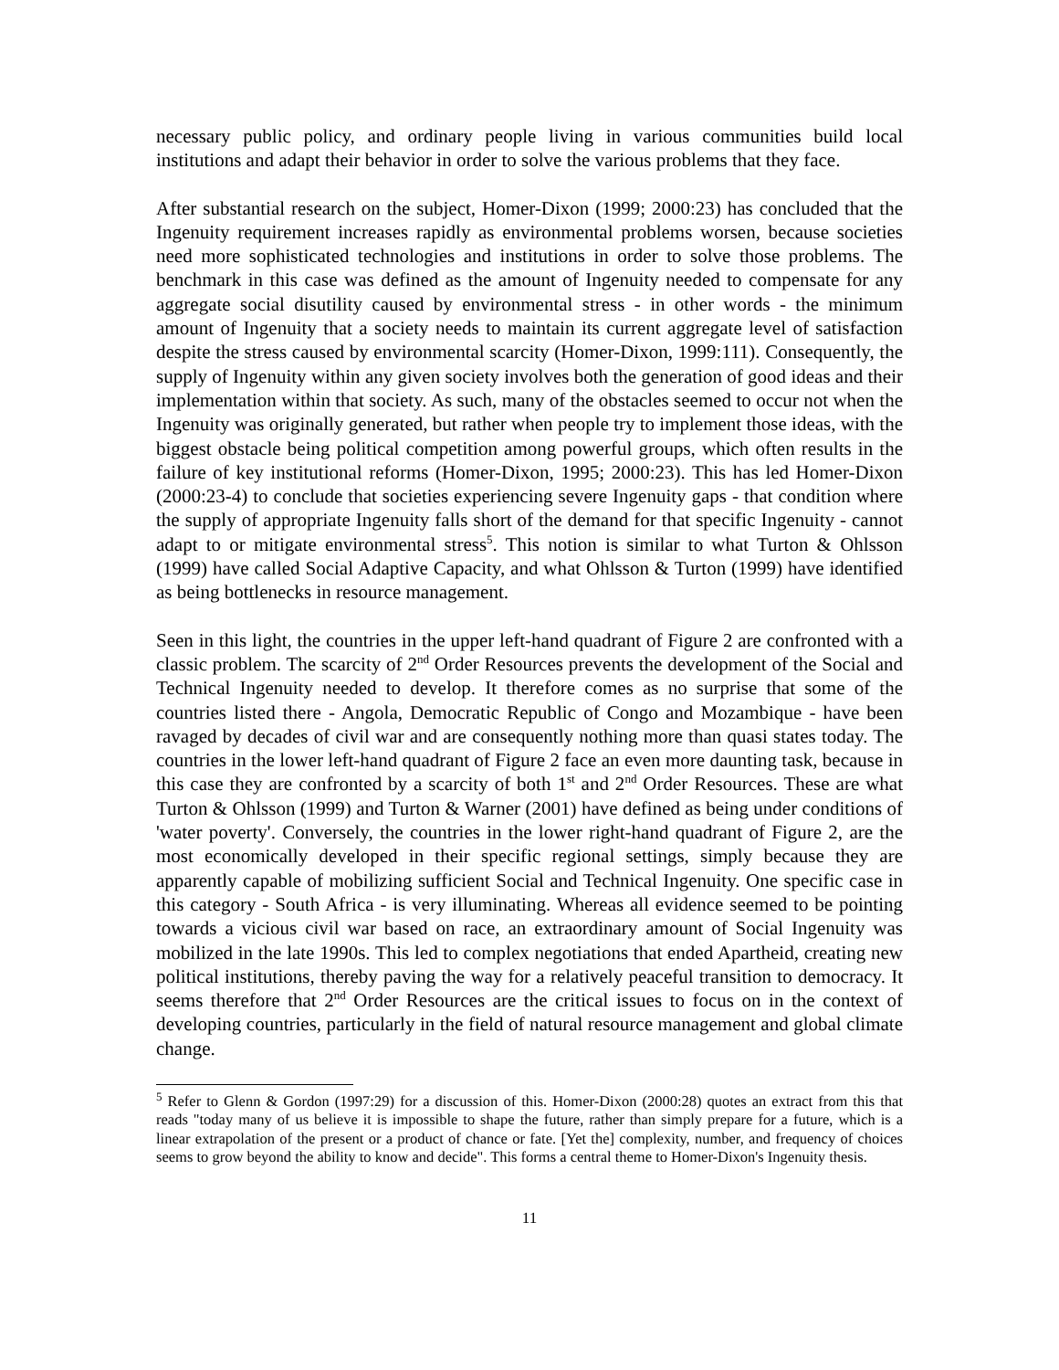necessary public policy, and ordinary people living in various communities build local institutions and adapt their behavior in order to solve the various problems that they face.
After substantial research on the subject, Homer-Dixon (1999; 2000:23) has concluded that the Ingenuity requirement increases rapidly as environmental problems worsen, because societies need more sophisticated technologies and institutions in order to solve those problems. The benchmark in this case was defined as the amount of Ingenuity needed to compensate for any aggregate social disutility caused by environmental stress - in other words - the minimum amount of Ingenuity that a society needs to maintain its current aggregate level of satisfaction despite the stress caused by environmental scarcity (Homer-Dixon, 1999:111). Consequently, the supply of Ingenuity within any given society involves both the generation of good ideas and their implementation within that society. As such, many of the obstacles seemed to occur not when the Ingenuity was originally generated, but rather when people try to implement those ideas, with the biggest obstacle being political competition among powerful groups, which often results in the failure of key institutional reforms (Homer-Dixon, 1995; 2000:23). This has led Homer-Dixon (2000:23-4) to conclude that societies experiencing severe Ingenuity gaps - that condition where the supply of appropriate Ingenuity falls short of the demand for that specific Ingenuity - cannot adapt to or mitigate environmental stress<sup>5</sup>. This notion is similar to what Turton & Ohlsson (1999) have called Social Adaptive Capacity, and what Ohlsson & Turton (1999) have identified as being bottlenecks in resource management.
Seen in this light, the countries in the upper left-hand quadrant of Figure 2 are confronted with a classic problem. The scarcity of 2<sup>nd</sup> Order Resources prevents the development of the Social and Technical Ingenuity needed to develop. It therefore comes as no surprise that some of the countries listed there - Angola, Democratic Republic of Congo and Mozambique - have been ravaged by decades of civil war and are consequently nothing more than quasi states today. The countries in the lower left-hand quadrant of Figure 2 face an even more daunting task, because in this case they are confronted by a scarcity of both 1<sup>st</sup> and 2<sup>nd</sup> Order Resources. These are what Turton & Ohlsson (1999) and Turton & Warner (2001) have defined as being under conditions of 'water poverty'. Conversely, the countries in the lower right-hand quadrant of Figure 2, are the most economically developed in their specific regional settings, simply because they are apparently capable of mobilizing sufficient Social and Technical Ingenuity. One specific case in this category - South Africa - is very illuminating. Whereas all evidence seemed to be pointing towards a vicious civil war based on race, an extraordinary amount of Social Ingenuity was mobilized in the late 1990s. This led to complex negotiations that ended Apartheid, creating new political institutions, thereby paving the way for a relatively peaceful transition to democracy. It seems therefore that 2<sup>nd</sup> Order Resources are the critical issues to focus on in the context of developing countries, particularly in the field of natural resource management and global climate change.
<sup>5</sup> Refer to Glenn & Gordon (1997:29) for a discussion of this. Homer-Dixon (2000:28) quotes an extract from this that reads "today many of us believe it is impossible to shape the future, rather than simply prepare for a future, which is a linear extrapolation of the present or a product of chance or fate. [Yet the] complexity, number, and frequency of choices seems to grow beyond the ability to know and decide". This forms a central theme to Homer-Dixon's Ingenuity thesis.
11